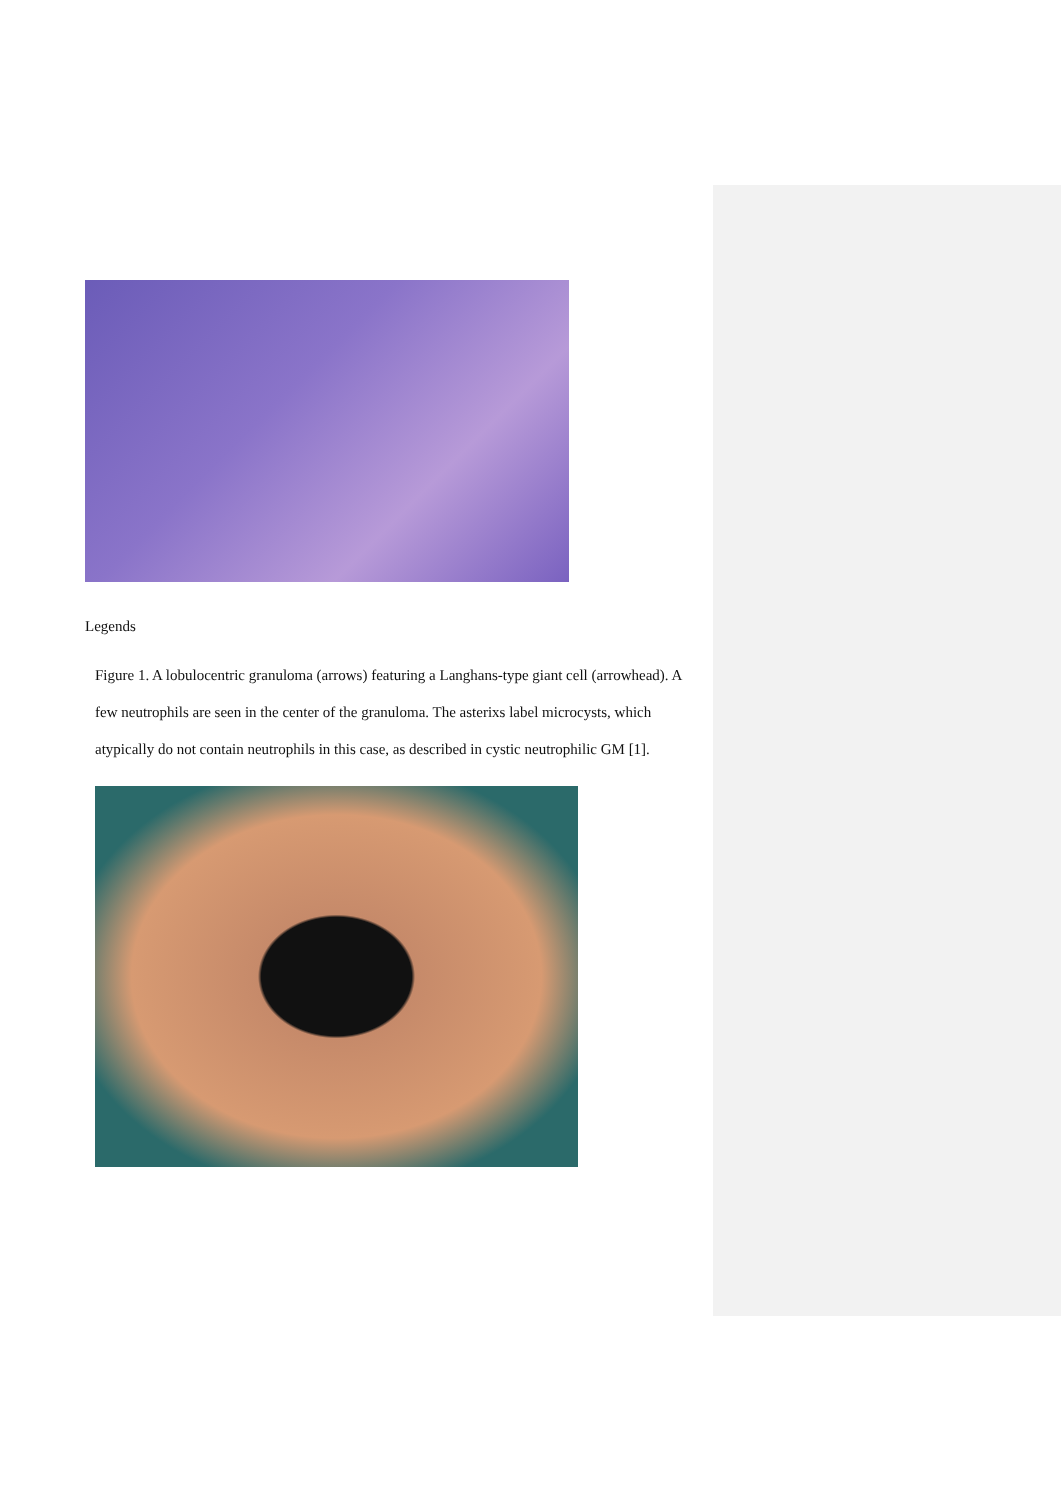Legends
Figure 1. A lobulocentric granuloma (arrows) featuring a Langhans-type giant cell (arrowhead). A few neutrophils are seen in the center of the granuloma. The asterixs label microcysts, which atypically do not contain neutrophils in this case, as described in cystic neutrophilic GM [1].